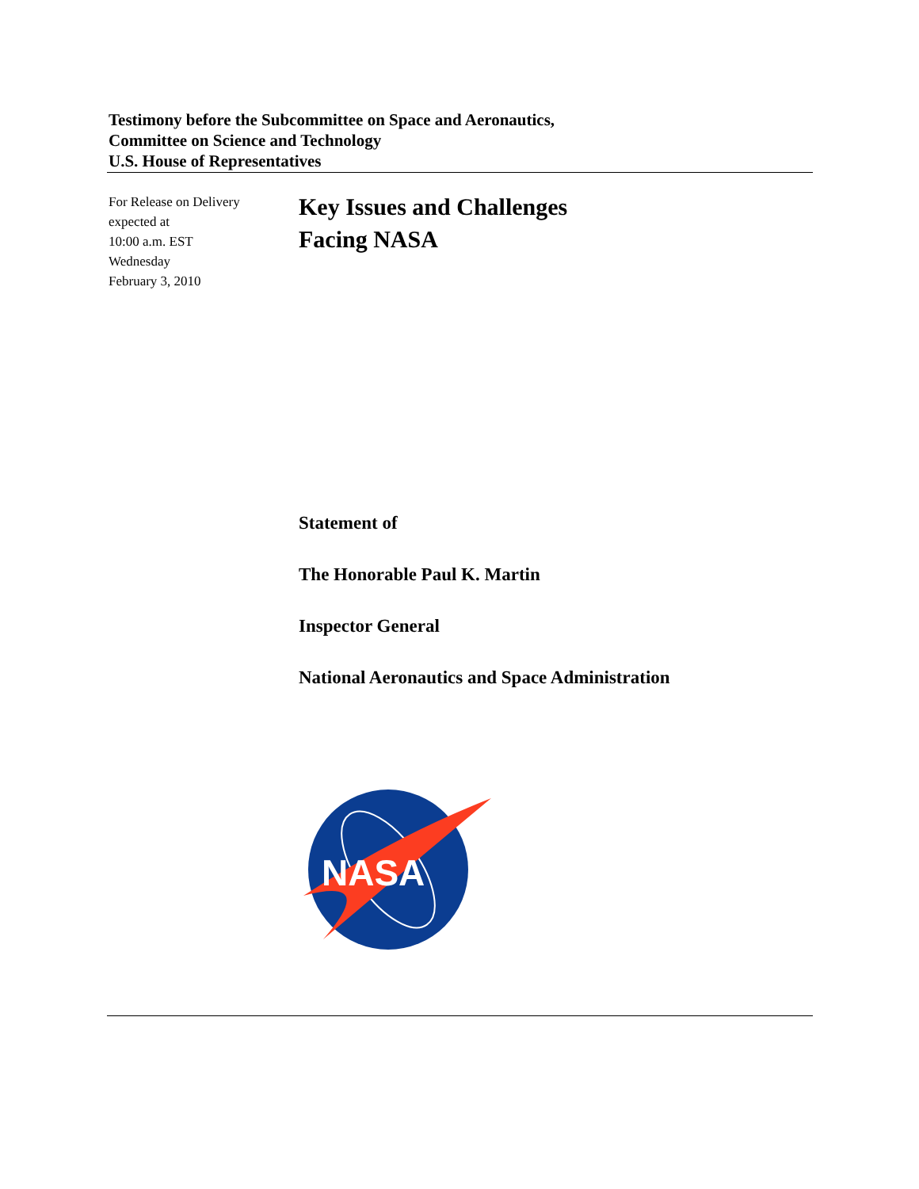Testimony before the Subcommittee on Space and Aeronautics,
Committee on Science and Technology
U.S. House of Representatives
For Release on Delivery
expected at
10:00 a.m. EST
Wednesday
February 3, 2010
Key Issues and Challenges
Facing NASA
Statement of
The Honorable Paul K. Martin
Inspector General
National Aeronautics and Space Administration
NASA